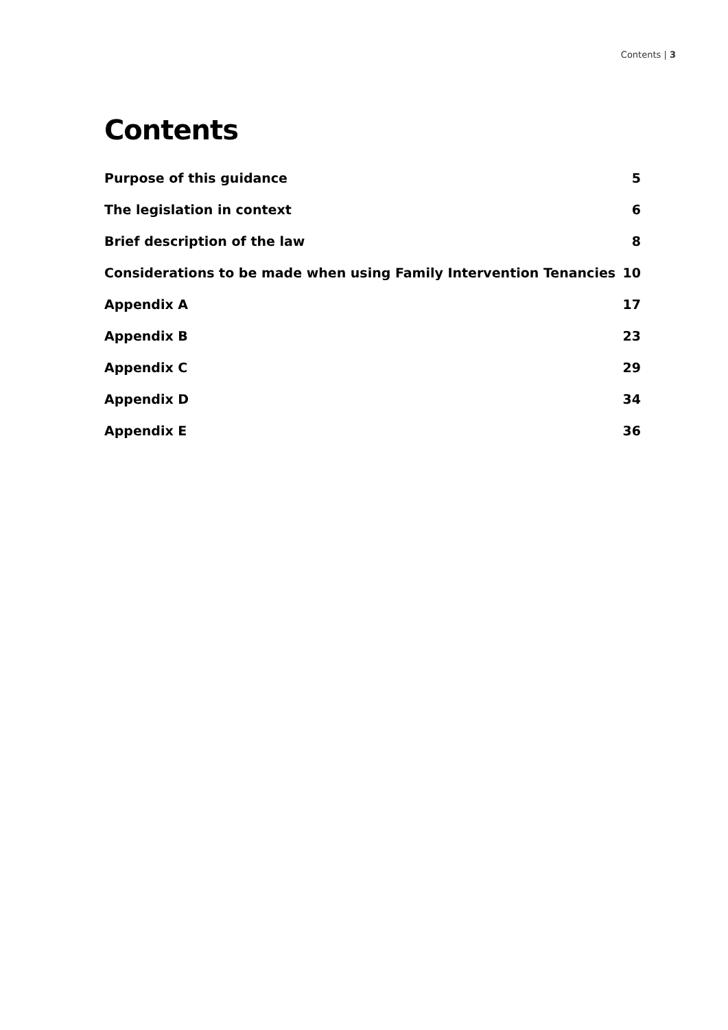Contents | 3
Contents
| Purpose of this guidance | 5 |
| The legislation in context | 6 |
| Brief description of the law | 8 |
| Considerations to be made when using Family Intervention Tenancies | 10 |
| Appendix A | 17 |
| Appendix B | 23 |
| Appendix C | 29 |
| Appendix D | 34 |
| Appendix E | 36 |